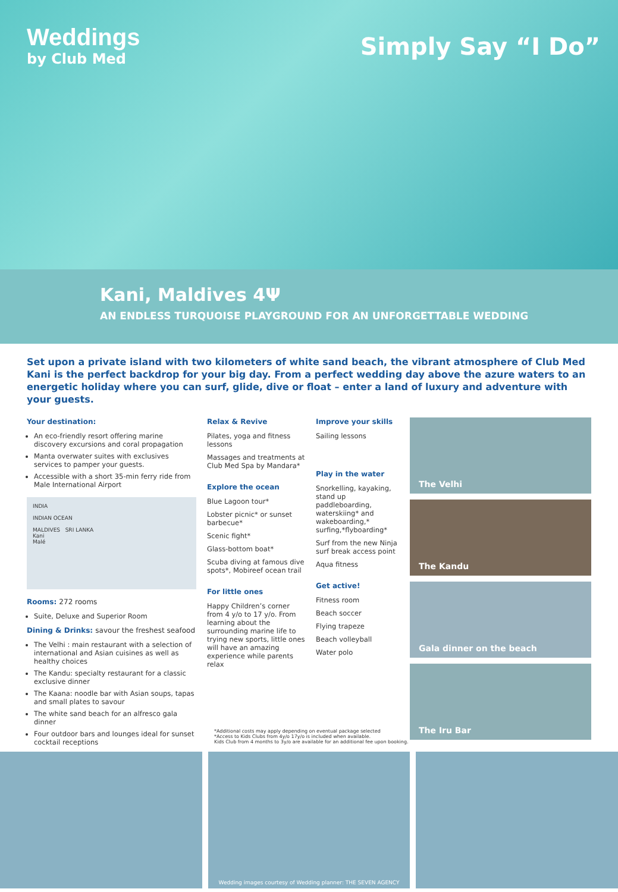Weddings
by Club Med
Simply Say “I Do”
Kani, Maldives 4Ψ
AN ENDLESS TURQUOISE PLAYGROUND FOR AN UNFORGETTABLE WEDDING
Set upon a private island with two kilometers of white sand beach, the vibrant atmosphere of Club Med Kani is the perfect backdrop for your big day. From a perfect wedding day above the azure waters to an energetic holiday where you can surf, glide, dive or float – enter a land of luxury and adventure with your guests.
Your destination:
An eco-friendly resort offering marine discovery excursions and coral propagation
Manta overwater suites with exclusives services to pamper your guests.
Accessible with a short 35-min ferry ride from Male International Airport
INDIA
INDIAN OCEAN
MALDIVES SRI LANKA
Kani
Malé
Rooms: 272 rooms
Suite, Deluxe and Superior Room
Dining & Drinks: savour the freshest seafood
The Velhi : main restaurant with a selection of international and Asian cuisines as well as healthy choices
The Kandu: specialty restaurant for a classic exclusive dinner
The Kaana: noodle bar with Asian soups, tapas and small plates to savour
The white sand beach for an alfresco gala dinner
Four outdoor bars and lounges ideal for sunset cocktail receptions
Relax & Revive
Pilates, yoga and fitness lessons
Massages and treatments at Club Med Spa by Mandara*
Explore the ocean
Blue Lagoon tour*
Lobster picnic* or sunset barbecue*
Scenic fight*
Glass-bottom boat*
Scuba diving at famous dive spots*, Mobireef ocean trail
For little ones
Happy Children’s corner from 4 y/o to 17 y/o. From learning about the surrounding marine life to trying new sports, little ones will have an amazing experience while parents relax
Improve your skills
Sailing lessons
Play in the water
Snorkelling, kayaking, stand up paddleboarding, waterskiing* and wakeboarding,* surfing,*flyboarding*
Surf from the new Ninja surf break access point
Aqua fitness
Get active!
Fitness room
Beach soccer
Flying trapeze
Beach volleyball
Water polo
The Velhi
The Kandu
Gala dinner on the beach
The Iru Bar
*Additional costs may apply depending on eventual package selected
*Access to Kids Clubs from 4y/o 17y/o is included when available.
Kids Club from 4 months to 3y/o are available for an additional fee upon booking.
Wedding images courtesy of Wedding planner: THE SEVEN AGENCY